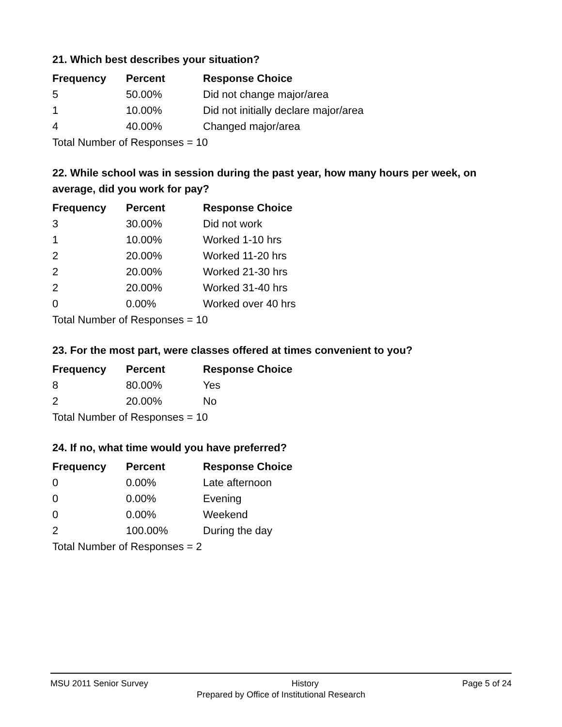21. Which best describes your situation?
| Frequency | Percent | Response Choice |
| --- | --- | --- |
| 5 | 50.00% | Did not change major/area |
| 1 | 10.00% | Did not initially declare major/area |
| 4 | 40.00% | Changed major/area |
| Total Number of Responses = 10 | | |
22. While school was in session during the past year, how many hours per week, on average, did you work for pay?
| Frequency | Percent | Response Choice |
| --- | --- | --- |
| 3 | 30.00% | Did not work |
| 1 | 10.00% | Worked 1-10 hrs |
| 2 | 20.00% | Worked 11-20 hrs |
| 2 | 20.00% | Worked 21-30 hrs |
| 2 | 20.00% | Worked 31-40 hrs |
| 0 | 0.00% | Worked over 40 hrs |
| Total Number of Responses = 10 | | |
23. For the most part, were classes offered at times convenient to you?
| Frequency | Percent | Response Choice |
| --- | --- | --- |
| 8 | 80.00% | Yes |
| 2 | 20.00% | No |
| Total Number of Responses = 10 | | |
24. If no, what time would you have preferred?
| Frequency | Percent | Response Choice |
| --- | --- | --- |
| 0 | 0.00% | Late afternoon |
| 0 | 0.00% | Evening |
| 0 | 0.00% | Weekend |
| 2 | 100.00% | During the day |
| Total Number of Responses = 2 | | |
MSU 2011 Senior Survey History Page 5 of 24
Prepared by Office of Institutional Research